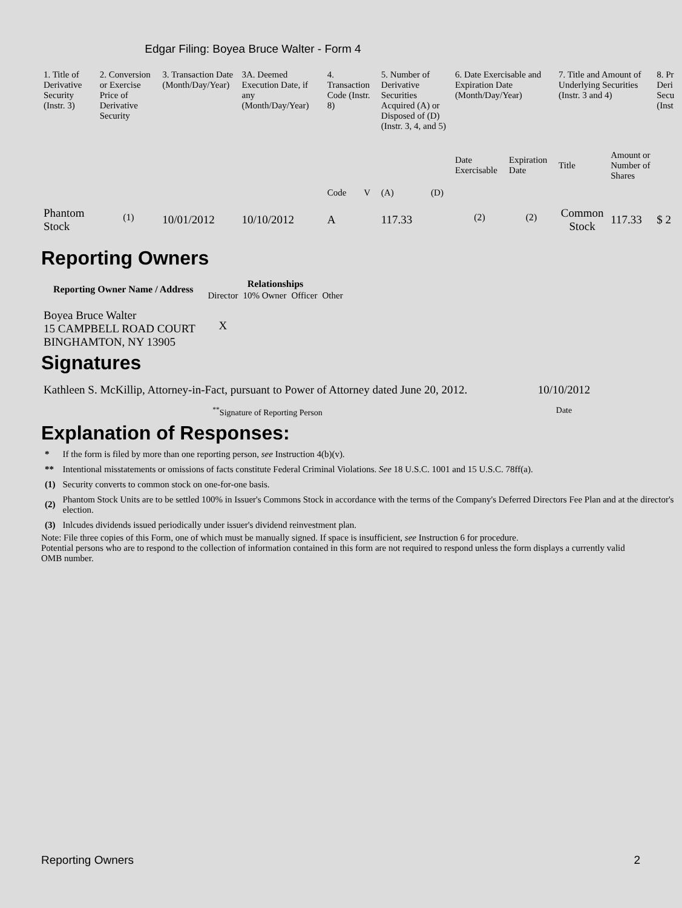Edgar Filing: Boyea Bruce Walter - Form 4
| 1. Title of Derivative Security (Instr. 3) | 2. Conversion or Exercise Price of Derivative Security | 3. Transaction Date (Month/Day/Year) | 3A. Deemed Execution Date, if any (Month/Day/Year) | 4. Transaction Code (Instr. 8) | | 5. Number of Derivative Securities Acquired (A) or Disposed of (D) (Instr. 3, 4, and 5) | | 6. Date Exercisable and Expiration Date (Month/Day/Year) | | 7. Title and Amount of Underlying Securities (Instr. 3 and 4) | | 8. Pr Deri Secu (Inst |
| --- | --- | --- | --- | --- | --- | --- | --- | --- | --- | --- | --- | --- |
| | | | | Code | V | (A) | (D) | Date Exercisable | Expiration Date | Title | Amount or Number of Shares | |
| Phantom Stock | <sup>(1)</sup> | 10/01/2012 | 10/10/2012 | A | | 117.33 | | <sup>(2)</sup> | <sup>(2)</sup> | Common Stock | 117.33 | $ 2 |
Reporting Owners
| Reporting Owner Name / Address | Relationships | | | |
| --- | --- | --- | --- | --- |
| | Director | 10% Owner | Officer | Other |
| Boyea Bruce Walter 15 CAMPBELL ROAD COURT BINGHAMTON, NY 13905 | X | | | |
Signatures
| Kathleen S. McKillip, Attorney-in-Fact, pursuant to Power of Attorney dated June 20, 2012. | 10/10/2012 |
| <sup>**</sup> Signature of Reporting Person | Date |
Explanation of Responses:
| * | If the form is filed by more than one reporting person, see Instruction 4(b)(v). |
| ** | Intentional misstatements or omissions of facts constitute Federal Criminal Violations. See 18 U.S.C. 1001 and 15 U.S.C. 78ff(a). |
| (1) | Security converts to common stock on one-for-one basis. |
| (2) | Phantom Stock Units are to be settled 100% in Issuer's Commons Stock in accordance with the terms of the Company's Deferred Directors Fee Plan and at the director's election. |
| (3) | Inlcudes dividends issued periodically under issuer's dividend reinvestment plan. |
Note: File three copies of this Form, one of which must be manually signed. If space is insufficient, see Instruction 6 for procedure.
Potential persons who are to respond to the collection of information contained in this form are not required to respond unless the form displays a currently valid OMB number.
Reporting Owners 2